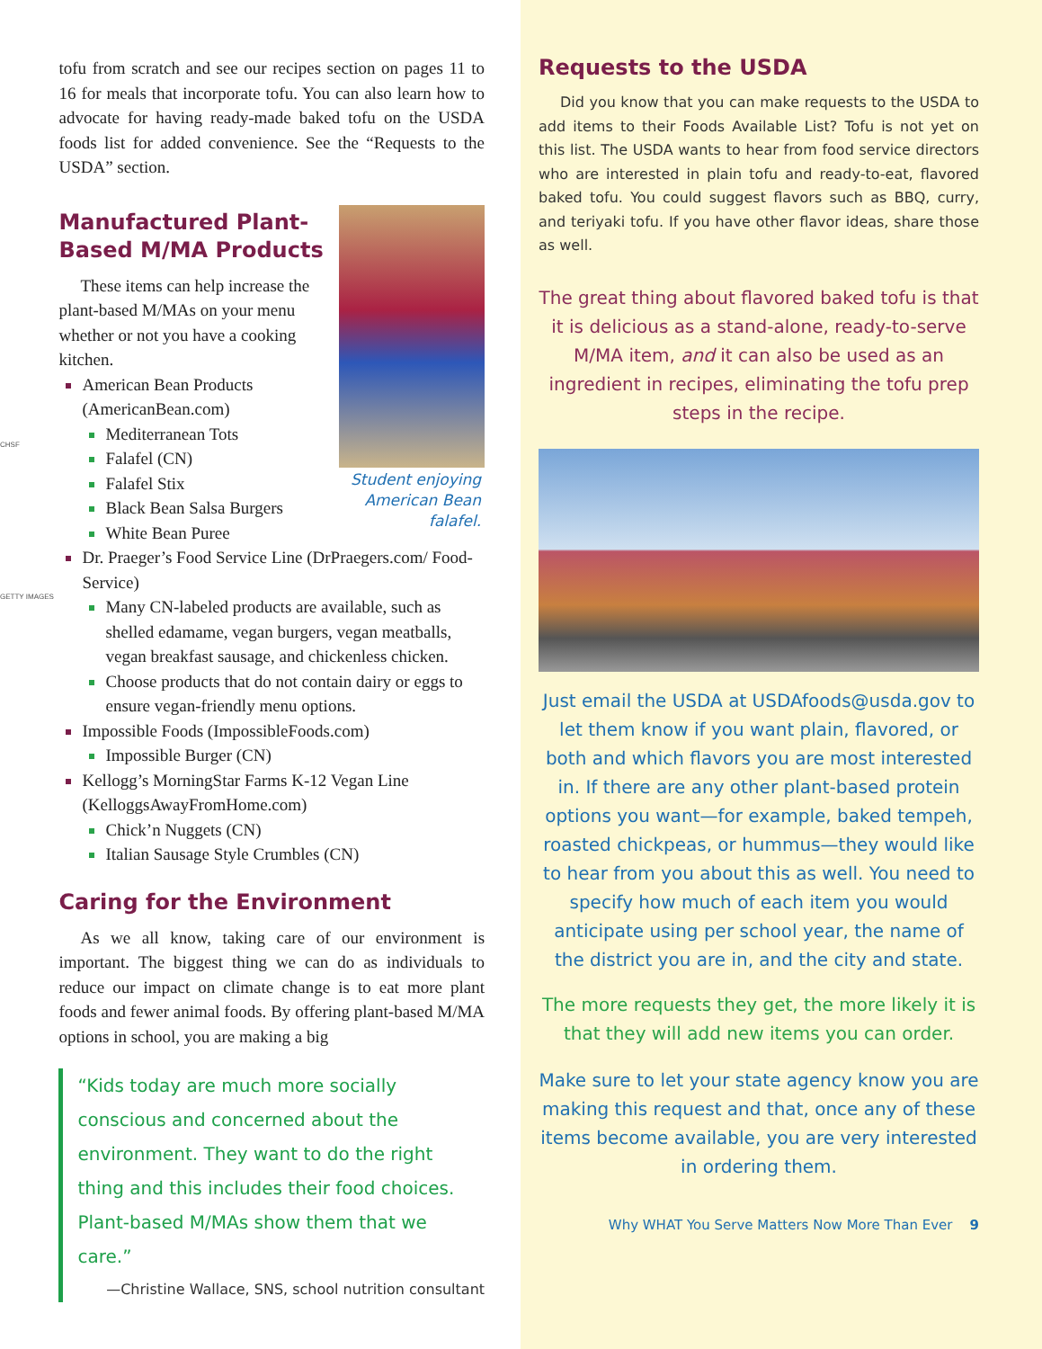CHSF
GETTY IMAGES
tofu from scratch and see our recipes section on pages 11 to 16 for meals that incorporate tofu. You can also learn how to advocate for having ready-made baked tofu on the USDA foods list for added convenience. See the “Requests to the USDA” section.
Student enjoying American Bean falafel.
Manufactured Plant-Based M/MA Products
These items can help increase the plant-based M/MAs on your menu whether or not you have a cooking kitchen.
American Bean Products (AmericanBean.com)
Mediterranean Tots
Falafel (CN)
Falafel Stix
Black Bean Salsa Burgers
White Bean Puree
Dr. Praeger’s Food Service Line (DrPraegers.com/ Food-Service)
Many CN-labeled products are available, such as shelled edamame, vegan burgers, vegan meatballs, vegan breakfast sausage, and chickenless chicken.
Choose products that do not contain dairy or eggs to ensure vegan-friendly menu options.
Impossible Foods (ImpossibleFoods.com)
Impossible Burger (CN)
Kellogg’s MorningStar Farms K-12 Vegan Line (KelloggsAwayFromHome.com)
Chick’n Nuggets (CN)
Italian Sausage Style Crumbles (CN)
Caring for the Environment
As we all know, taking care of our environment is important. The biggest thing we can do as individuals to reduce our impact on climate change is to eat more plant foods and fewer animal foods. By offering plant-based M/MA options in school, you are making a big
“Kids today are much more socially conscious and concerned about the environment. They want to do the right thing and this includes their food choices. Plant-based M/MAs show them that we care.”
—Christine Wallace, SNS, school nutrition consultant
Requests to the USDA
Did you know that you can make requests to the USDA to add items to their Foods Available List? Tofu is not yet on this list. The USDA wants to hear from food service directors who are interested in plain tofu and ready-to-eat, flavored baked tofu. You could suggest flavors such as BBQ, curry, and teriyaki tofu. If you have other flavor ideas, share those as well.
The great thing about flavored baked tofu is that it is delicious as a stand-alone, ready-to-serve M/MA item, and it can also be used as an ingredient in recipes, eliminating the tofu prep steps in the recipe.
Just email the USDA at USDAfoods@usda.gov to let them know if you want plain, flavored, or both and which flavors you are most interested in. If there are any other plant-based protein options you want—for example, baked tempeh, roasted chickpeas, or hummus—they would like to hear from you about this as well. You need to specify how much of each item you would anticipate using per school year, the name of the district you are in, and the city and state.
The more requests they get, the more likely it is that they will add new items you can order.
Make sure to let your state agency know you are making this request and that, once any of these items become available, you are very interested in ordering them.
Why WHAT You Serve Matters Now More Than Ever 9